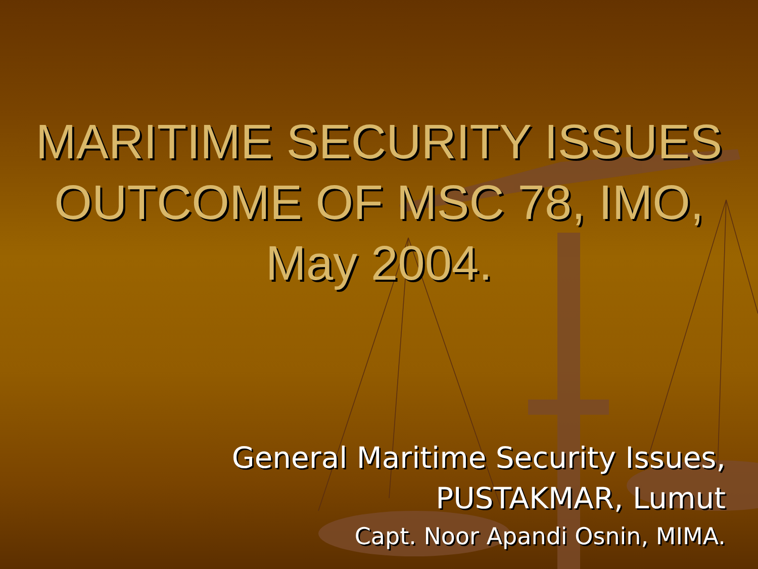MARITIME SECURITY ISSUES
OUTCOME OF MSC 78, IMO,
May 2004.
General Maritime Security Issues,
PUSTAKMAR, Lumut
Capt. Noor Apandi Osnin, MIMA.